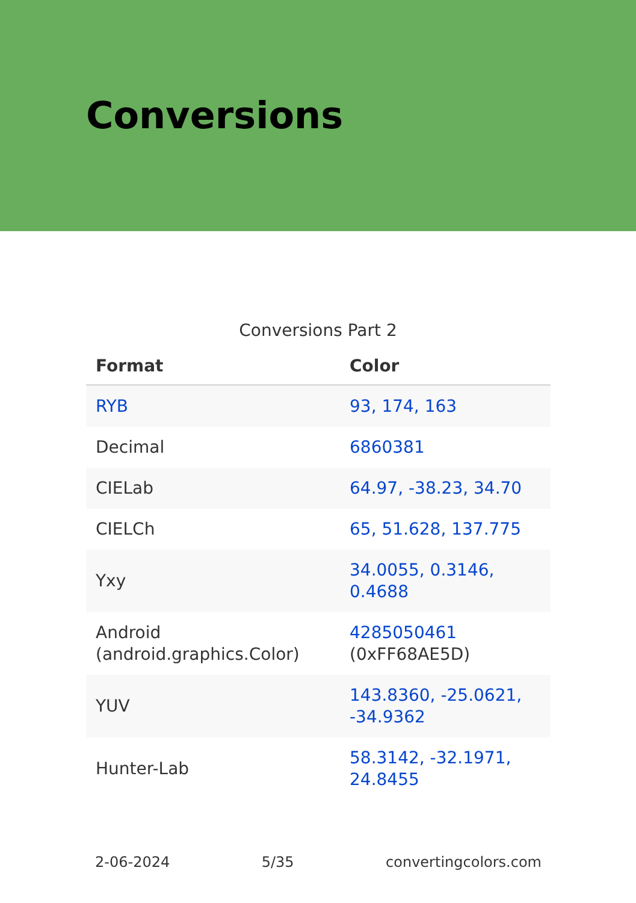Conversions
Conversions Part 2
| Format | Color |
| --- | --- |
| RYB | 93, 174, 163 |
| Decimal | 6860381 |
| CIELab | 64.97, -38.23, 34.70 |
| CIELCh | 65, 51.628, 137.775 |
| Yxy | 34.0055, 0.3146, 0.4688 |
| Android (android.graphics.Color) | 4285050461 (0xFF68AE5D) |
| YUV | 143.8360, -25.0621, -34.9362 |
| Hunter-Lab | 58.3142, -32.1971, 24.8455 |
2-06-2024 5/35 convertingcolors.com